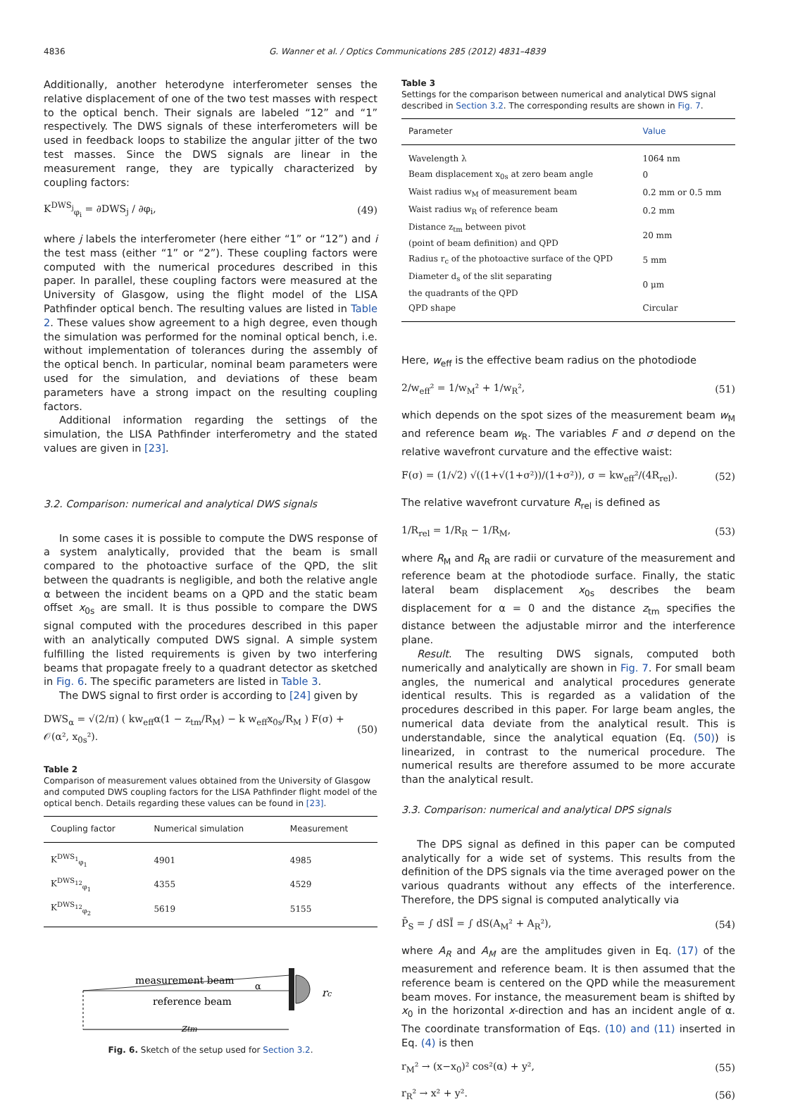4836 G. Wanner et al. / Optics Communications 285 (2012) 4831–4839
Additionally, another heterodyne interferometer senses the relative displacement of one of the two test masses with respect to the optical bench. Their signals are labeled “12” and “1” respectively. The DWS signals of these interferometers will be used in feedback loops to stabilize the angular jitter of the two test masses. Since the DWS signals are linear in the measurement range, they are typically characterized by coupling factors:
K<sup>DWS<sub>j</sub></sup><sub>φ<sub>i</sub></sub> = ∂DWS<sub>j</sub> / ∂φ<sub>i</sub>, (49)
where j labels the interferometer (here either “1” or “12”) and i the test mass (either “1” or “2”). These coupling factors were computed with the numerical procedures described in this paper. In parallel, these coupling factors were measured at the University of Glasgow, using the flight model of the LISA Pathfinder optical bench. The resulting values are listed in Table 2. These values show agreement to a high degree, even though the simulation was performed for the nominal optical bench, i.e. without implementation of tolerances during the assembly of the optical bench. In particular, nominal beam parameters were used for the simulation, and deviations of these beam parameters have a strong impact on the resulting coupling factors.
Additional information regarding the settings of the simulation, the LISA Pathfinder interferometry and the stated values are given in [23].
3.2. Comparison: numerical and analytical DWS signals
In some cases it is possible to compute the DWS response of a system analytically, provided that the beam is small compared to the photoactive surface of the QPD, the slit between the quadrants is negligible, and both the relative angle α between the incident beams on a QPD and the static beam offset x<sub>0s</sub> are small. It is thus possible to compare the DWS signal computed with the procedures described in this paper with an analytically computed DWS signal. A simple system fulfilling the listed requirements is given by two interfering beams that propagate freely to a quadrant detector as sketched in Fig. 6. The specific parameters are listed in Table 3.
The DWS signal to first order is according to [24] given by
DWS<sub>α</sub> = √(2/π) ( kw<sub>eff</sub>α(1 − z<sub>tm</sub>/R<sub>M</sub>) − k w<sub>eff</sub>x<sub>0s</sub>/R<sub>M</sub> ) F(σ) + 𝒪(α², x<sub>0s</sub>²). (50)
Table 2
Comparison of measurement values obtained from the University of Glasgow and computed DWS coupling factors for the LISA Pathfinder flight model of the optical bench. Details regarding these values can be found in [23].
| Coupling factor | Numerical simulation | Measurement |
| --- | --- | --- |
| K<sup>DWS<sub>1</sub></sup><sub>φ<sub>1</sub></sub> | 4901 | 4985 |
| K<sup>DWS<sub>12</sub></sup><sub>φ<sub>1</sub></sub> | 4355 | 4529 |
| K<sup>DWS<sub>12</sub></sup><sub>φ<sub>2</sub></sub> | 5619 | 5155 |
measurement beam
α
reference beam
rc
ztm
Fig. 6. Sketch of the setup used for Section 3.2.
Table 3
Settings for the comparison between numerical and analytical DWS signal described in Section 3.2. The corresponding results are shown in Fig. 7.
| Parameter | Value |
| --- | --- |
| Wavelength λ | 1064 nm |
| Beam displacement x<sub>0s</sub> at zero beam angle | 0 |
| Waist radius w<sub>M</sub> of measurement beam | 0.2 mm or 0.5 mm |
| Waist radius w<sub>R</sub> of reference beam | 0.2 mm |
| Distance z<sub>tm</sub> between pivot (point of beam definition) and QPD | 20 mm |
| Radius r<sub>c</sub> of the photoactive surface of the QPD | 5 mm |
| Diameter d<sub>s</sub> of the slit separating the quadrants of the QPD | 0 μm |
| QPD shape | Circular |
Here, w<sub>eff</sub> is the effective beam radius on the photodiode
2/w<sub>eff</sub>² = 1/w<sub>M</sub>² + 1/w<sub>R</sub>², (51)
which depends on the spot sizes of the measurement beam w<sub>M</sub> and reference beam w<sub>R</sub>. The variables F and σ depend on the relative wavefront curvature and the effective waist:
F(σ) = (1/√2) √((1+√(1+σ²))/(1+σ²)), σ = kw<sub>eff</sub>²/(4R<sub>rel</sub>). (52)
The relative wavefront curvature R<sub>rel</sub> is defined as
1/R<sub>rel</sub> = 1/R<sub>R</sub> − 1/R<sub>M</sub>, (53)
where R<sub>M</sub> and R<sub>R</sub> are radii or curvature of the measurement and reference beam at the photodiode surface. Finally, the static lateral beam displacement x<sub>0s</sub> describes the beam displacement for α = 0 and the distance z<sub>tm</sub> specifies the distance between the adjustable mirror and the interference plane.
Result. The resulting DWS signals, computed both numerically and analytically are shown in Fig. 7. For small beam angles, the numerical and analytical procedures generate identical results. This is regarded as a validation of the procedures described in this paper. For large beam angles, the numerical data deviate from the analytical result. This is understandable, since the analytical equation (Eq. (50)) is linearized, in contrast to the numerical procedure. The numerical results are therefore assumed to be more accurate than the analytical result.
3.3. Comparison: numerical and analytical DPS signals
The DPS signal as defined in this paper can be computed analytically for a wide set of systems. This results from the definition of the DPS signals via the time averaged power on the various quadrants without any effects of the interference. Therefore, the DPS signal is computed analytically via
P̄<sub>S</sub> = ∫ dSĪ = ∫ dS(A<sub>M</sub>² + A<sub>R</sub>²), (54)
where A<sub>R</sub> and A<sub>M</sub> are the amplitudes given in Eq. (17) of the measurement and reference beam. It is then assumed that the reference beam is centered on the QPD while the measurement beam moves. For instance, the measurement beam is shifted by x<sub>0</sub> in the horizontal x-direction and has an incident angle of α. The coordinate transformation of Eqs. (10) and (11) inserted in Eq. (4) is then
r<sub>M</sub>² → (x−x<sub>0</sub>)² cos²(α) + y², (55)
r<sub>R</sub>² → x² + y². (56)